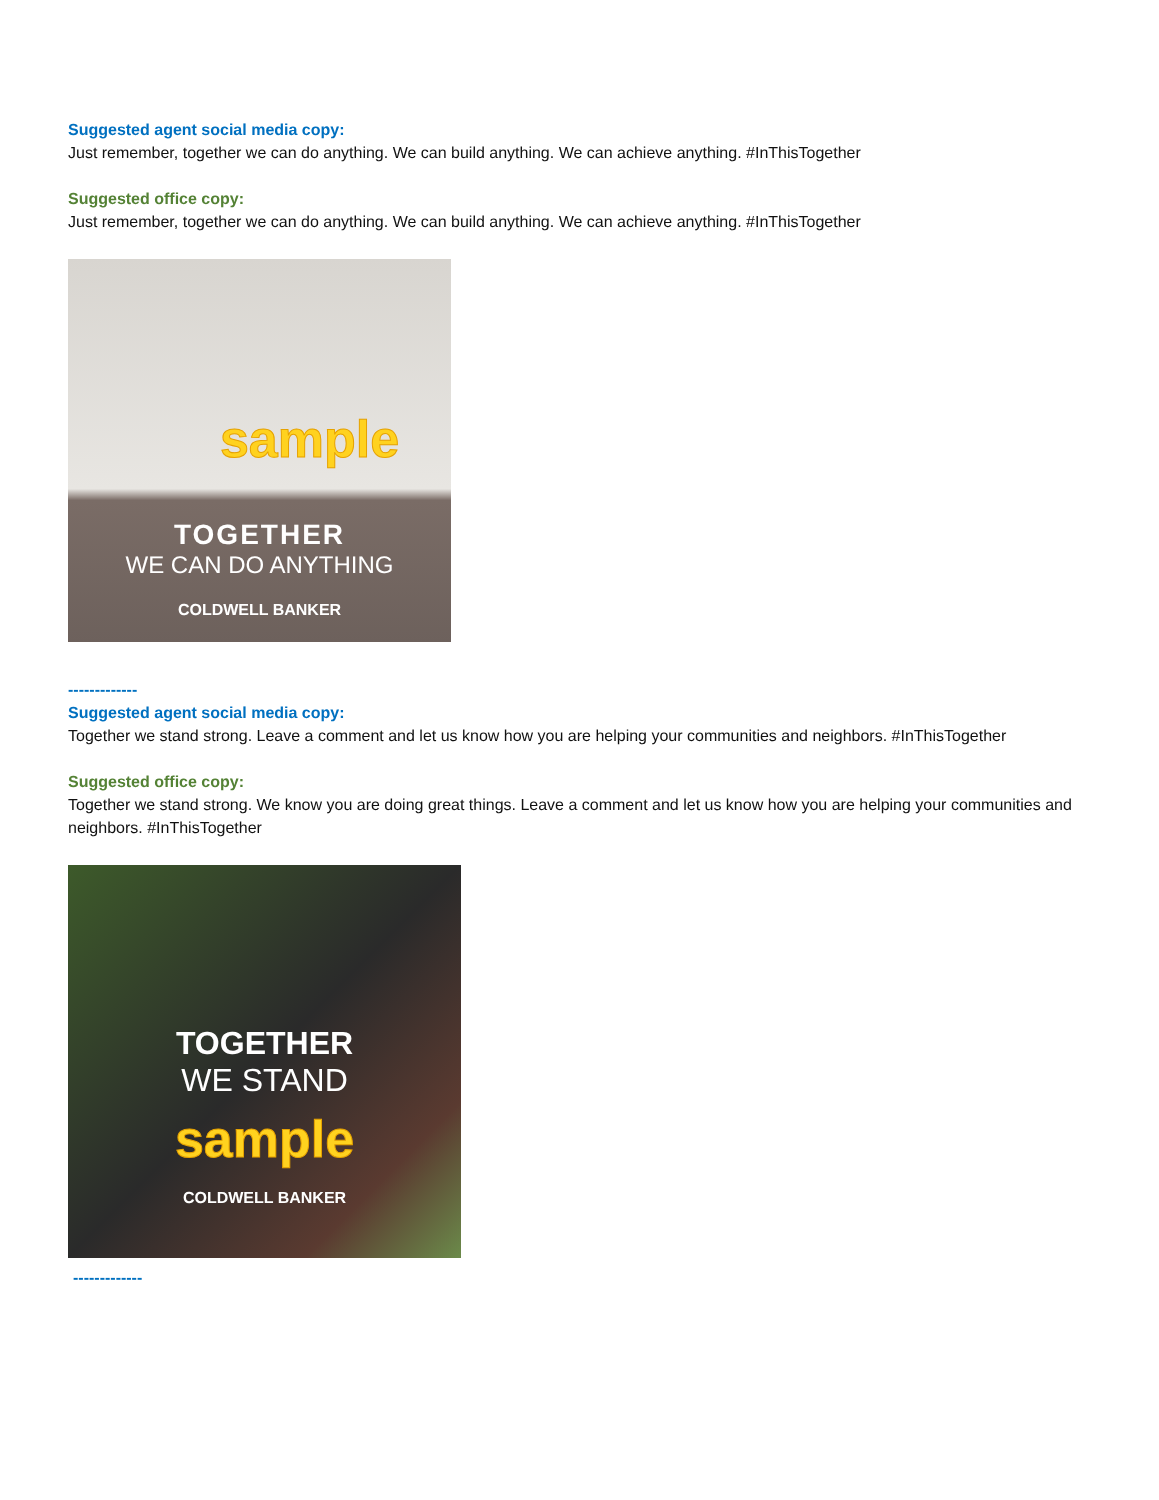Suggested agent social media copy:
Just remember, together we can do anything. We can build anything. We can achieve anything. #InThisTogether
Suggested office copy:
Just remember, together we can do anything. We can build anything. We can achieve anything. #InThisTogether
sample
TOGETHER
WE CAN DO ANYTHING
COLDWELL BANKER
-------------
Suggested agent social media copy:
Together we stand strong. Leave a comment and let us know how you are helping your communities and neighbors. #InThisTogether
Suggested office copy:
Together we stand strong. We know you are doing great things. Leave a comment and let us know how you are helping your communities and neighbors. #InThisTogether
TOGETHER
WE STAND
sample
COLDWELL BANKER
-------------